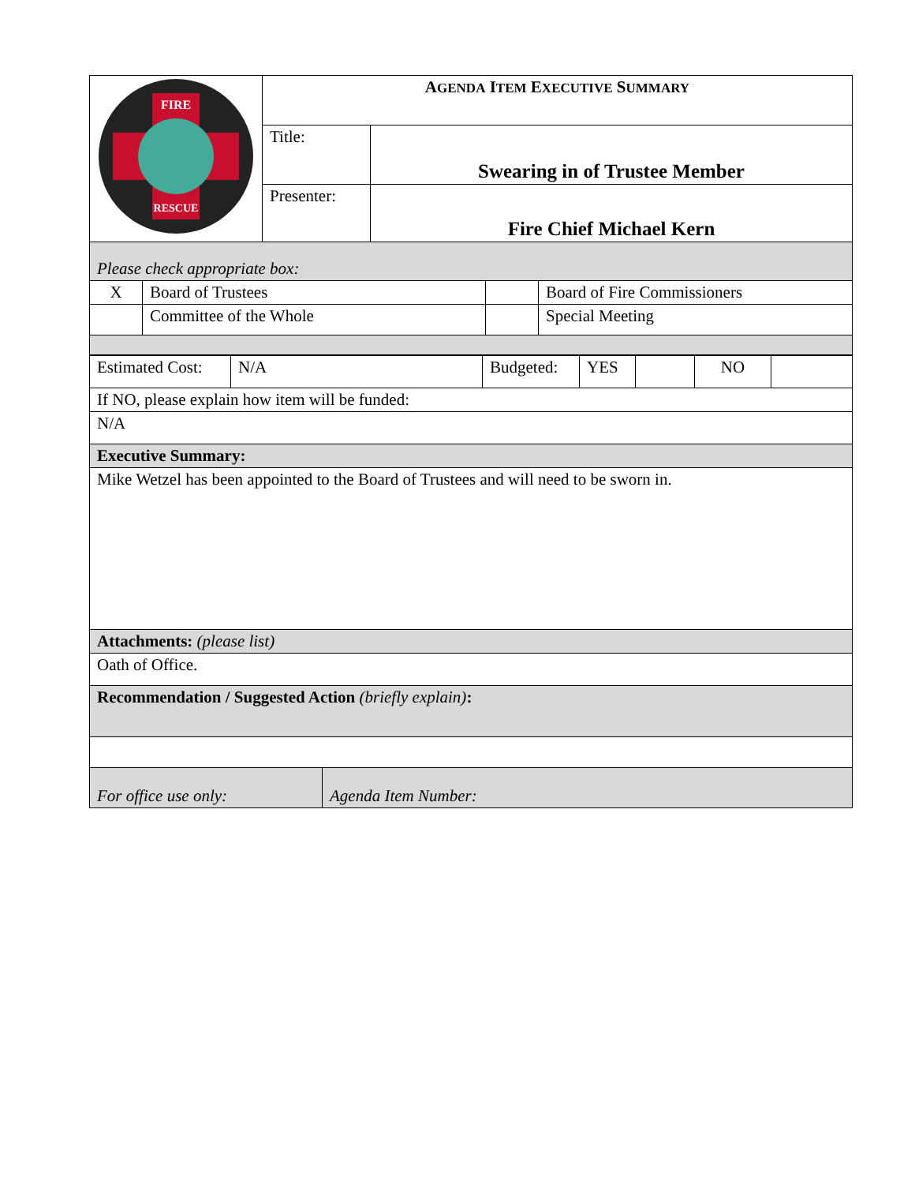| FIRE RESCUE | A GENDA I TEM E XECUTIVE S UMMARY | |
| | Title: | Swearing in of Trustee Member |
| | Presenter: | Fire Chief Michael Kern |
| Please check appropriate box: | | | |
| X | Board of Trustees | | Board of Fire Commissioners |
| | Committee of the Whole | | Special Meeting |
| Estimated Cost: | N/A | Budgeted: | YES | | NO | |
| If NO, please explain how item will be funded: | | | | | | |
| N/A | | | | | | |
| Executive Summary: | | | | | | |
| Mike Wetzel has been appointed to the Board of Trustees and will need to be sworn in. | | | | | | |
| Attachments: (please list) | | | | | | |
| Oath of Office. | | | | | | |
| Recommendation / Suggested Action (briefly explain) : | | | | | | |
| For office use only: | Agenda Item Number: |